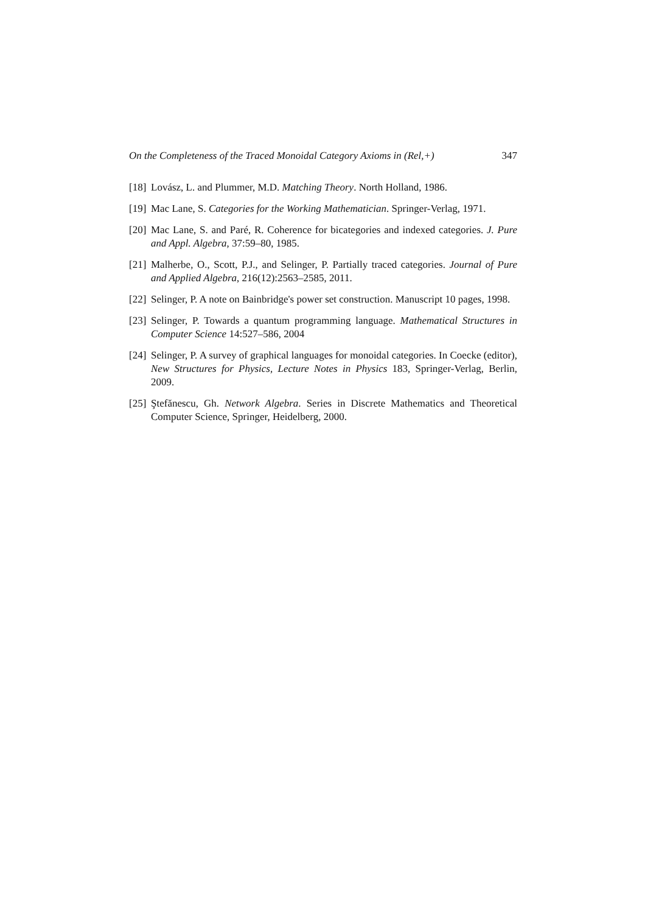On the Completeness of the Traced Monoidal Category Axioms in (Rel,+) 347
[18]
Lovász, L. and Plummer, M.D. Matching Theory. North Holland, 1986.
[19]
Mac Lane, S. Categories for the Working Mathematician. Springer-Verlag, 1971.
[20]
Mac Lane, S. and Paré, R. Coherence for bicategories and indexed categories. J. Pure and Appl. Algebra, 37:59–80, 1985.
[21]
Malherbe, O., Scott, P.J., and Selinger, P. Partially traced categories. Journal of Pure and Applied Algebra, 216(12):2563–2585, 2011.
[22]
Selinger, P. A note on Bainbridge's power set construction. Manuscript 10 pages, 1998.
[23]
Selinger, P. Towards a quantum programming language. Mathematical Structures in Computer Science 14:527–586, 2004
[24]
Selinger, P. A survey of graphical languages for monoidal categories. In Coecke (editor), New Structures for Physics, Lecture Notes in Physics 183, Springer-Verlag, Berlin, 2009.
[25]
Ştefănescu, Gh. Network Algebra. Series in Discrete Mathematics and Theoretical Computer Science, Springer, Heidelberg, 2000.